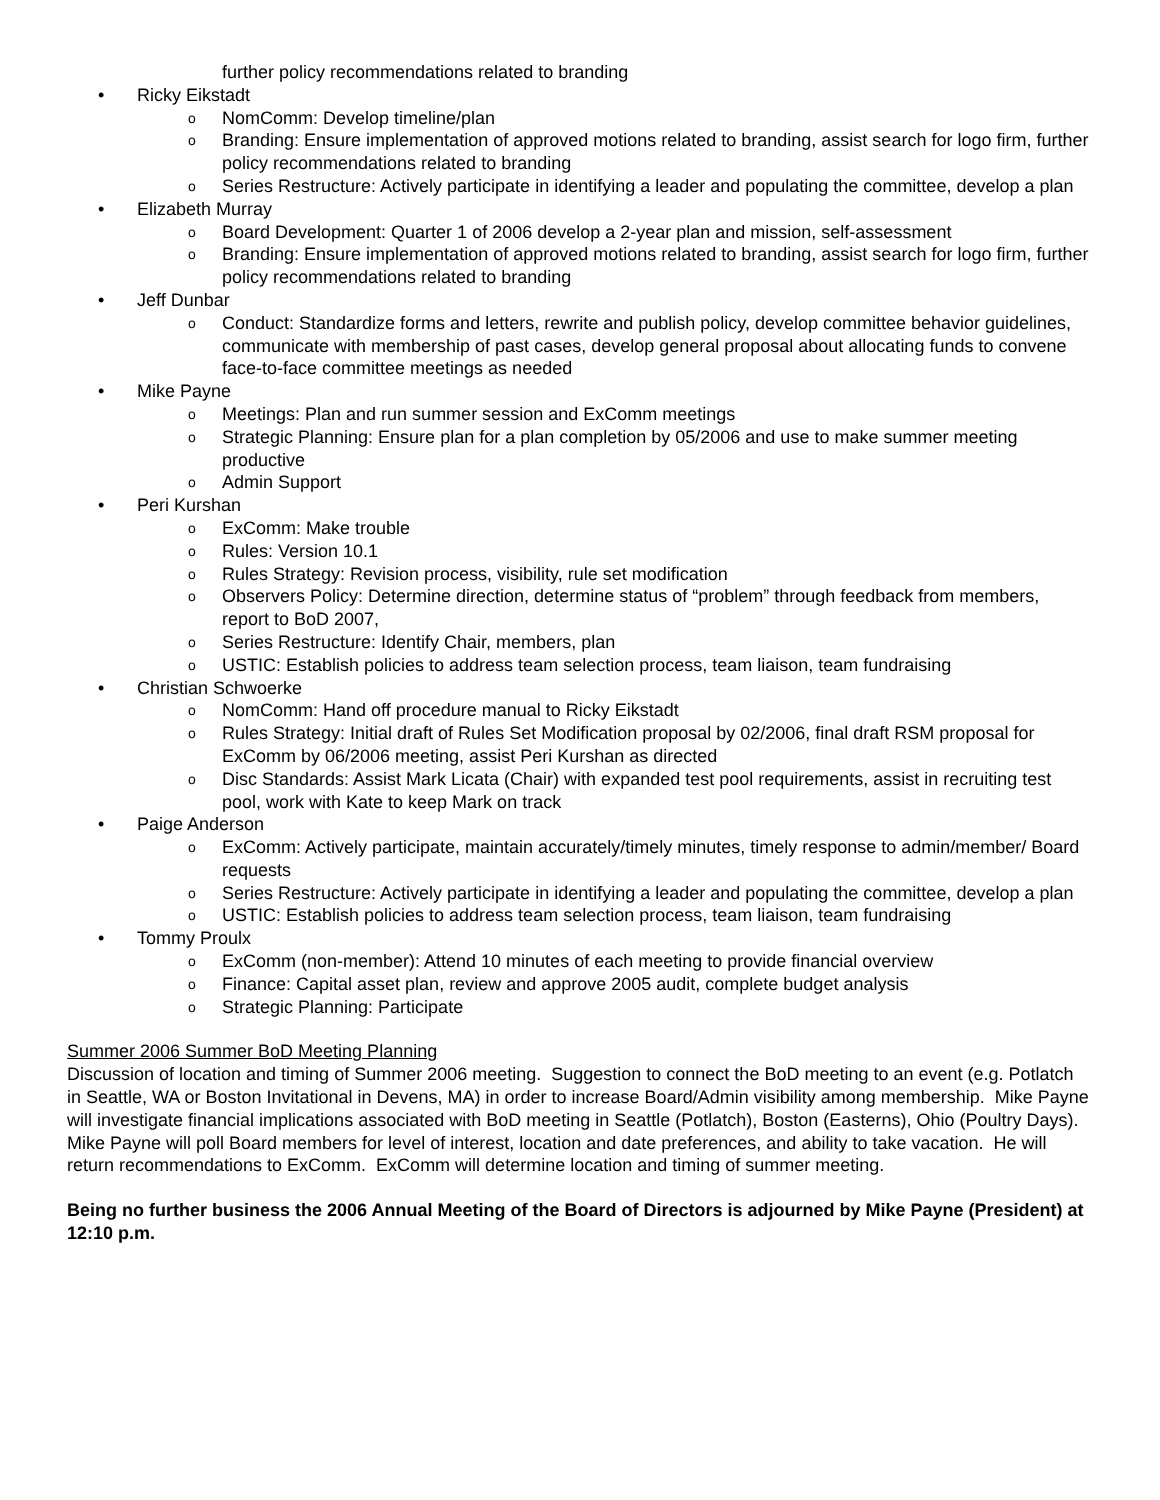further policy recommendations related to branding
• Ricky Eikstadt
o NomComm: Develop timeline/plan
o Branding: Ensure implementation of approved motions related to branding, assist search for logo firm, further policy recommendations related to branding
o Series Restructure: Actively participate in identifying a leader and populating the committee, develop a plan
• Elizabeth Murray
o Board Development: Quarter 1 of 2006 develop a 2-year plan and mission, self-assessment
o Branding: Ensure implementation of approved motions related to branding, assist search for logo firm, further policy recommendations related to branding
• Jeff Dunbar
o Conduct: Standardize forms and letters, rewrite and publish policy, develop committee behavior guidelines, communicate with membership of past cases, develop general proposal about allocating funds to convene face-to-face committee meetings as needed
• Mike Payne
o Meetings: Plan and run summer session and ExComm meetings
o Strategic Planning: Ensure plan for a plan completion by 05/2006 and use to make summer meeting productive
o Admin Support
• Peri Kurshan
o ExComm: Make trouble
o Rules: Version 10.1
o Rules Strategy: Revision process, visibility, rule set modification
o Observers Policy: Determine direction, determine status of “problem” through feedback from members, report to BoD 2007,
o Series Restructure: Identify Chair, members, plan
o USTIC: Establish policies to address team selection process, team liaison, team fundraising
• Christian Schwoerke
o NomComm: Hand off procedure manual to Ricky Eikstadt
o Rules Strategy: Initial draft of Rules Set Modification proposal by 02/2006, final draft RSM proposal for ExComm by 06/2006 meeting, assist Peri Kurshan as directed
o Disc Standards: Assist Mark Licata (Chair) with expanded test pool requirements, assist in recruiting test pool, work with Kate to keep Mark on track
• Paige Anderson
o ExComm: Actively participate, maintain accurately/timely minutes, timely response to admin/member/ Board requests
o Series Restructure: Actively participate in identifying a leader and populating the committee, develop a plan
o USTIC: Establish policies to address team selection process, team liaison, team fundraising
• Tommy Proulx
o ExComm (non-member): Attend 10 minutes of each meeting to provide financial overview
o Finance: Capital asset plan, review and approve 2005 audit, complete budget analysis
o Strategic Planning: Participate
Summer 2006 Summer BoD Meeting Planning
Discussion of location and timing of Summer 2006 meeting. Suggestion to connect the BoD meeting to an event (e.g. Potlatch in Seattle, WA or Boston Invitational in Devens, MA) in order to increase Board/Admin visibility among membership. Mike Payne will investigate financial implications associated with BoD meeting in Seattle (Potlatch), Boston (Easterns), Ohio (Poultry Days). Mike Payne will poll Board members for level of interest, location and date preferences, and ability to take vacation. He will return recommendations to ExComm. ExComm will determine location and timing of summer meeting.
Being no further business the 2006 Annual Meeting of the Board of Directors is adjourned by Mike Payne (President) at 12:10 p.m.